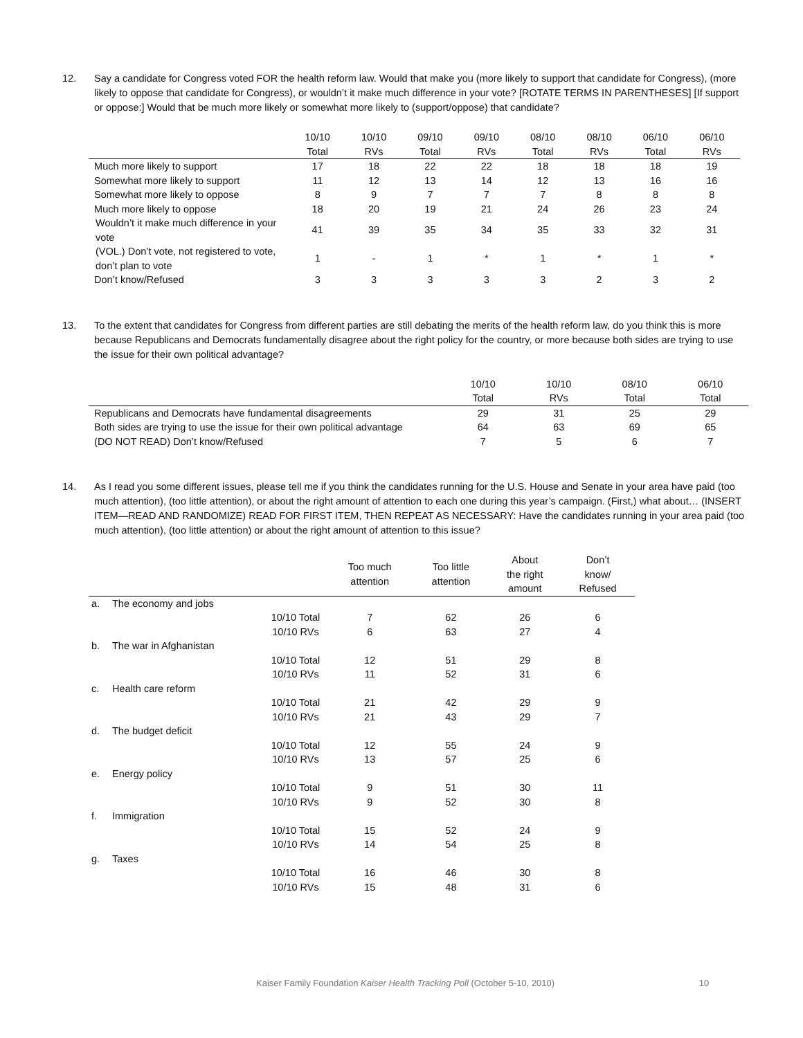12. Say a candidate for Congress voted FOR the health reform law. Would that make you (more likely to support that candidate for Congress), (more likely to oppose that candidate for Congress), or wouldn’t it make much difference in your vote? [ROTATE TERMS IN PARENTHESES] [If support or oppose:] Would that be much more likely or somewhat more likely to (support/oppose) that candidate?
| | 10/10 | 10/10 | 09/10 | 09/10 | 08/10 | 08/10 | 06/10 | 06/10 |
| --- | --- | --- | --- | --- | --- | --- | --- | --- |
| | Total | RVs | Total | RVs | Total | RVs | Total | RVs |
| Much more likely to support | 17 | 18 | 22 | 22 | 18 | 18 | 18 | 19 |
| Somewhat more likely to support | 11 | 12 | 13 | 14 | 12 | 13 | 16 | 16 |
| Somewhat more likely to oppose | 8 | 9 | 7 | 7 | 7 | 8 | 8 | 8 |
| Much more likely to oppose | 18 | 20 | 19 | 21 | 24 | 26 | 23 | 24 |
| Wouldn’t it make much difference in your vote | 41 | 39 | 35 | 34 | 35 | 33 | 32 | 31 |
| (VOL.) Don’t vote, not registered to vote, don’t plan to vote | 1 | - | 1 | * | 1 | * | 1 | * |
| Don’t know/Refused | 3 | 3 | 3 | 3 | 3 | 2 | 3 | 2 |
13. To the extent that candidates for Congress from different parties are still debating the merits of the health reform law, do you think this is more because Republicans and Democrats fundamentally disagree about the right policy for the country, or more because both sides are trying to use the issue for their own political advantage?
| | 10/10 | 10/10 | 08/10 | 06/10 |
| --- | --- | --- | --- | --- |
| | Total | RVs | Total | Total |
| Republicans and Democrats have fundamental disagreements | 29 | 31 | 25 | 29 |
| Both sides are trying to use the issue for their own political advantage | 64 | 63 | 69 | 65 |
| (DO NOT READ) Don’t know/Refused | 7 | 5 | 6 | 7 |
14. As I read you some different issues, please tell me if you think the candidates running for the U.S. House and Senate in your area have paid (too much attention), (too little attention), or about the right amount of attention to each one during this year’s campaign. (First,) what about… (INSERT ITEM—READ AND RANDOMIZE) READ FOR FIRST ITEM, THEN REPEAT AS NECESSARY: Have the candidates running in your area paid (too much attention), (too little attention) or about the right amount of attention to this issue?
| | | | Too much attention | Too little attention | About the right amount | Don’t know/ Refused |
| --- | --- | --- | --- | --- | --- | --- |
| a. | The economy and jobs | | | | | |
| | | 10/10 Total | 7 | 62 | 26 | 6 |
| | | 10/10 RVs | 6 | 63 | 27 | 4 |
| b. | The war in Afghanistan | | | | | |
| | | 10/10 Total | 12 | 51 | 29 | 8 |
| | | 10/10 RVs | 11 | 52 | 31 | 6 |
| c. | Health care reform | | | | | |
| | | 10/10 Total | 21 | 42 | 29 | 9 |
| | | 10/10 RVs | 21 | 43 | 29 | 7 |
| d. | The budget deficit | | | | | |
| | | 10/10 Total | 12 | 55 | 24 | 9 |
| | | 10/10 RVs | 13 | 57 | 25 | 6 |
| e. | Energy policy | | | | | |
| | | 10/10 Total | 9 | 51 | 30 | 11 |
| | | 10/10 RVs | 9 | 52 | 30 | 8 |
| f. | Immigration | | | | | |
| | | 10/10 Total | 15 | 52 | 24 | 9 |
| | | 10/10 RVs | 14 | 54 | 25 | 8 |
| g. | Taxes | | | | | |
| | | 10/10 Total | 16 | 46 | 30 | 8 |
| | | 10/10 RVs | 15 | 48 | 31 | 6 |
Kaiser Family Foundation Kaiser Health Tracking Poll (October 5-10, 2010) 10